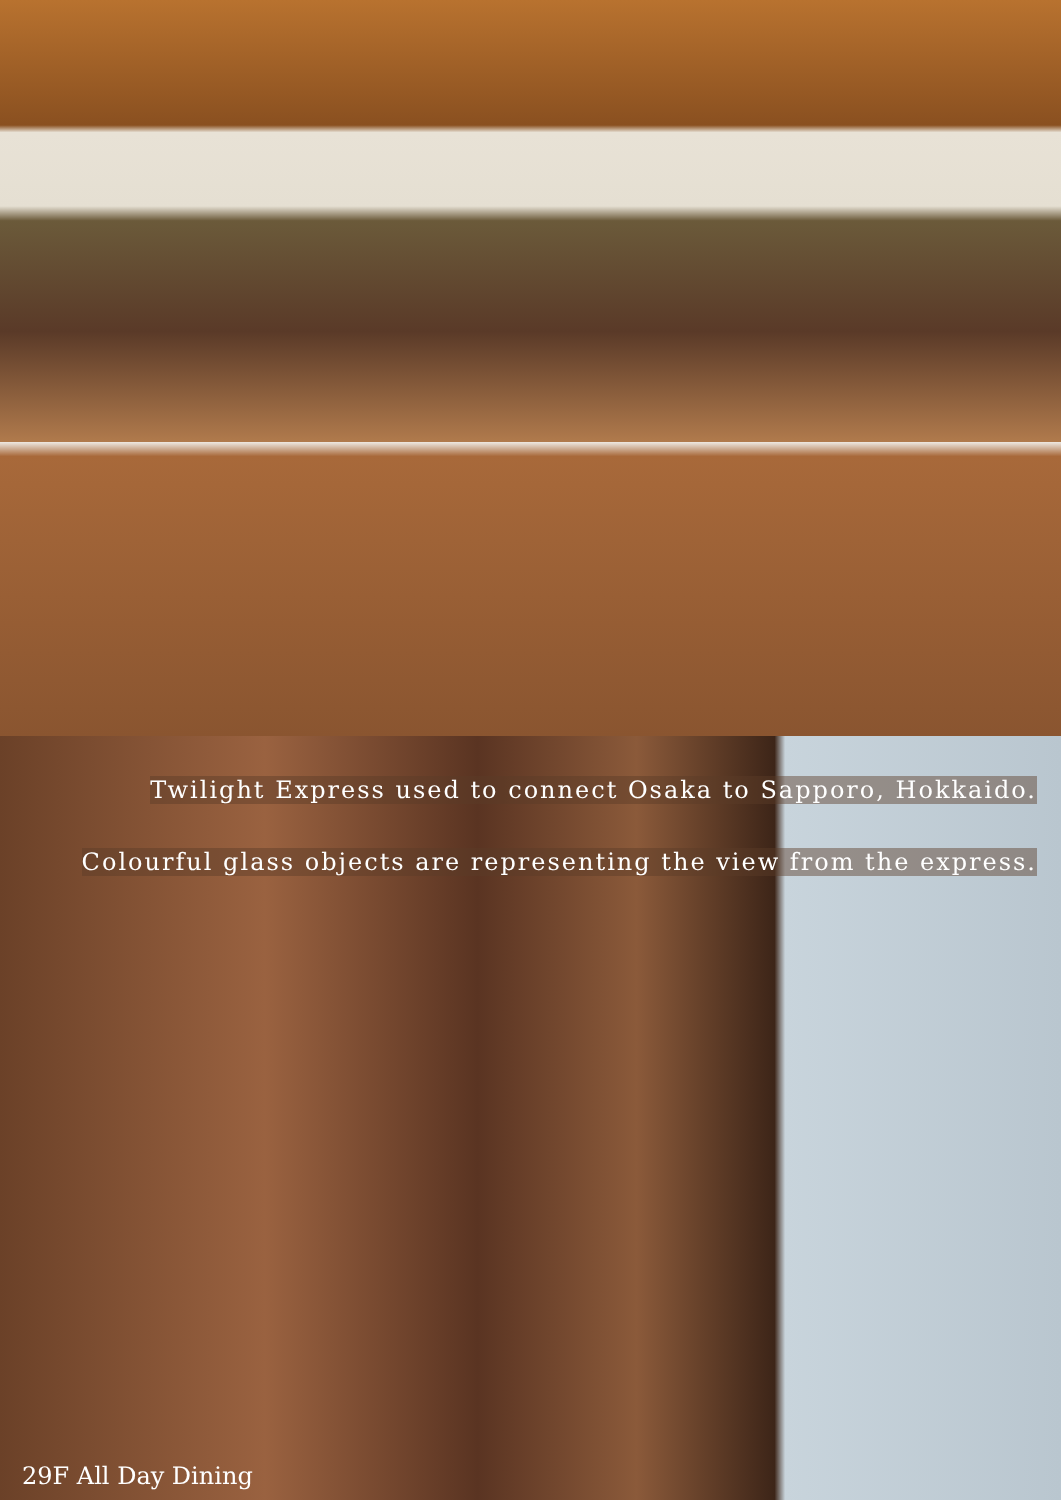Twilight Express used to connect Osaka to Sapporo, Hokkaido.
Colourful glass objects are representing the view from the express.
29F All Day Dining